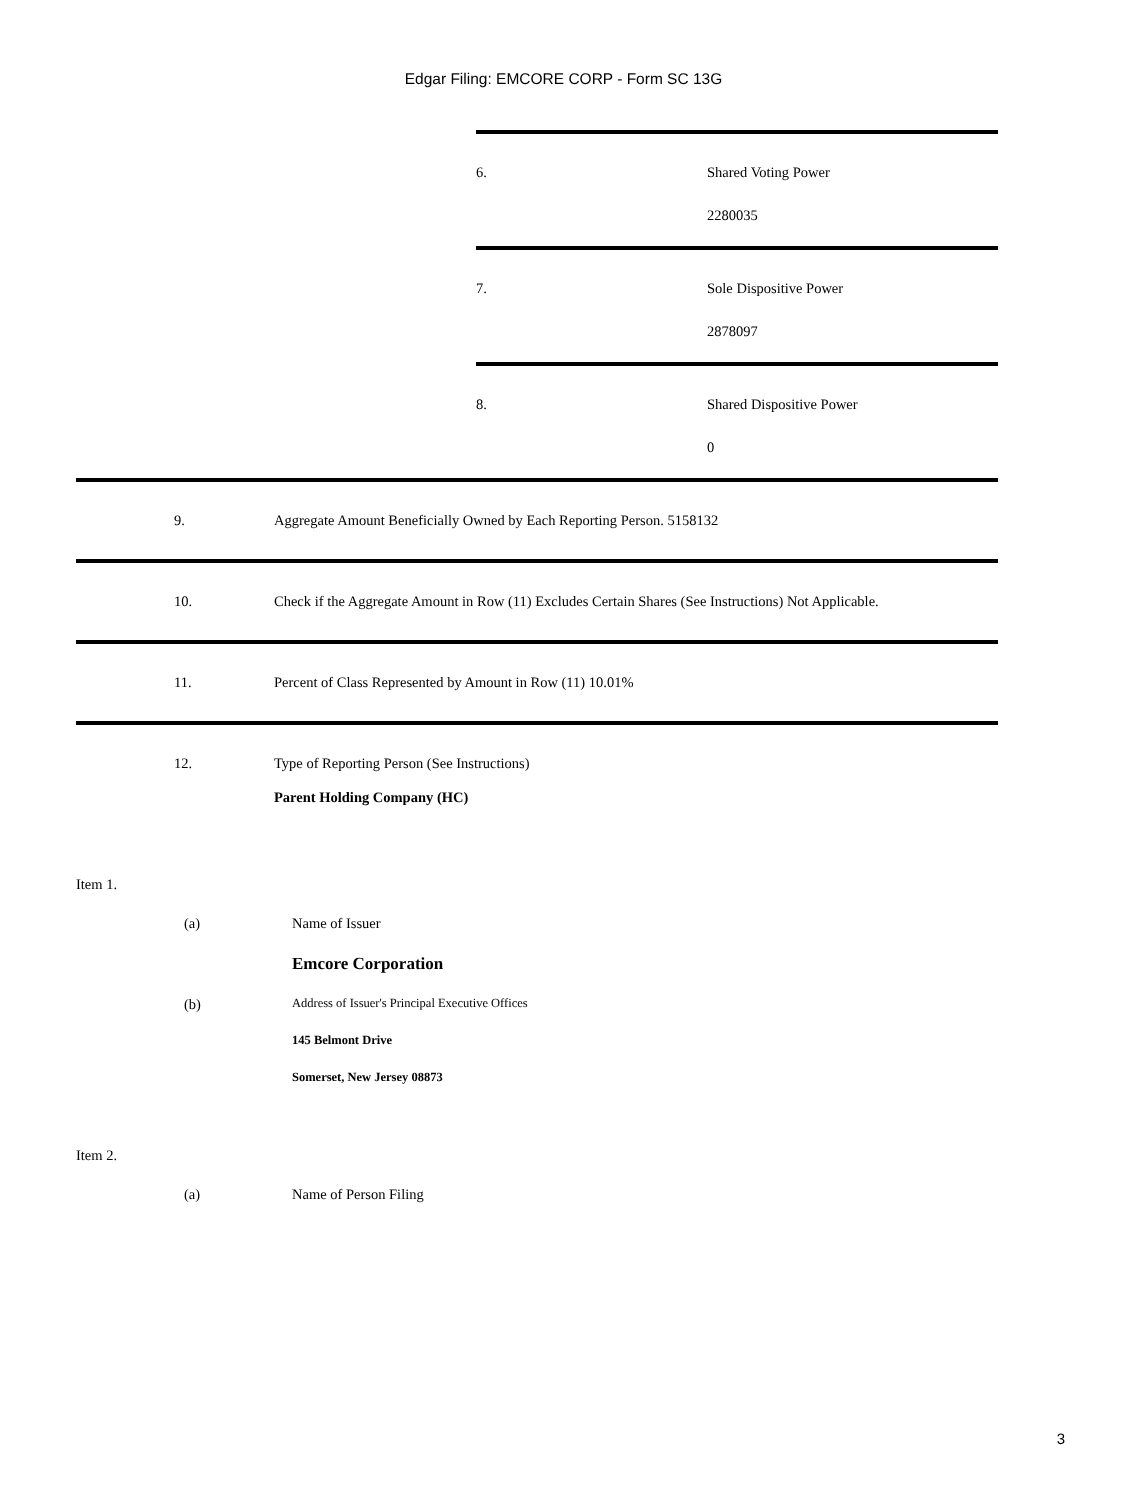Edgar Filing: EMCORE CORP - Form SC 13G
6. Shared Voting Power
2280035
7. Sole Dispositive Power
2878097
8. Shared Dispositive Power
0
9. Aggregate Amount Beneficially Owned by Each Reporting Person. 5158132
10. Check if the Aggregate Amount in Row (11) Excludes Certain Shares (See Instructions) Not Applicable.
11. Percent of Class Represented by Amount in Row (11) 10.01%
12. Type of Reporting Person (See Instructions)
Parent Holding Company (HC)
Item 1.
(a) Name of Issuer
Emcore Corporation
(b)
Address of Issuer's Principal Executive Offices
145 Belmont Drive
Somerset, New Jersey 08873
Item 2.
(a) Name of Person Filing
3